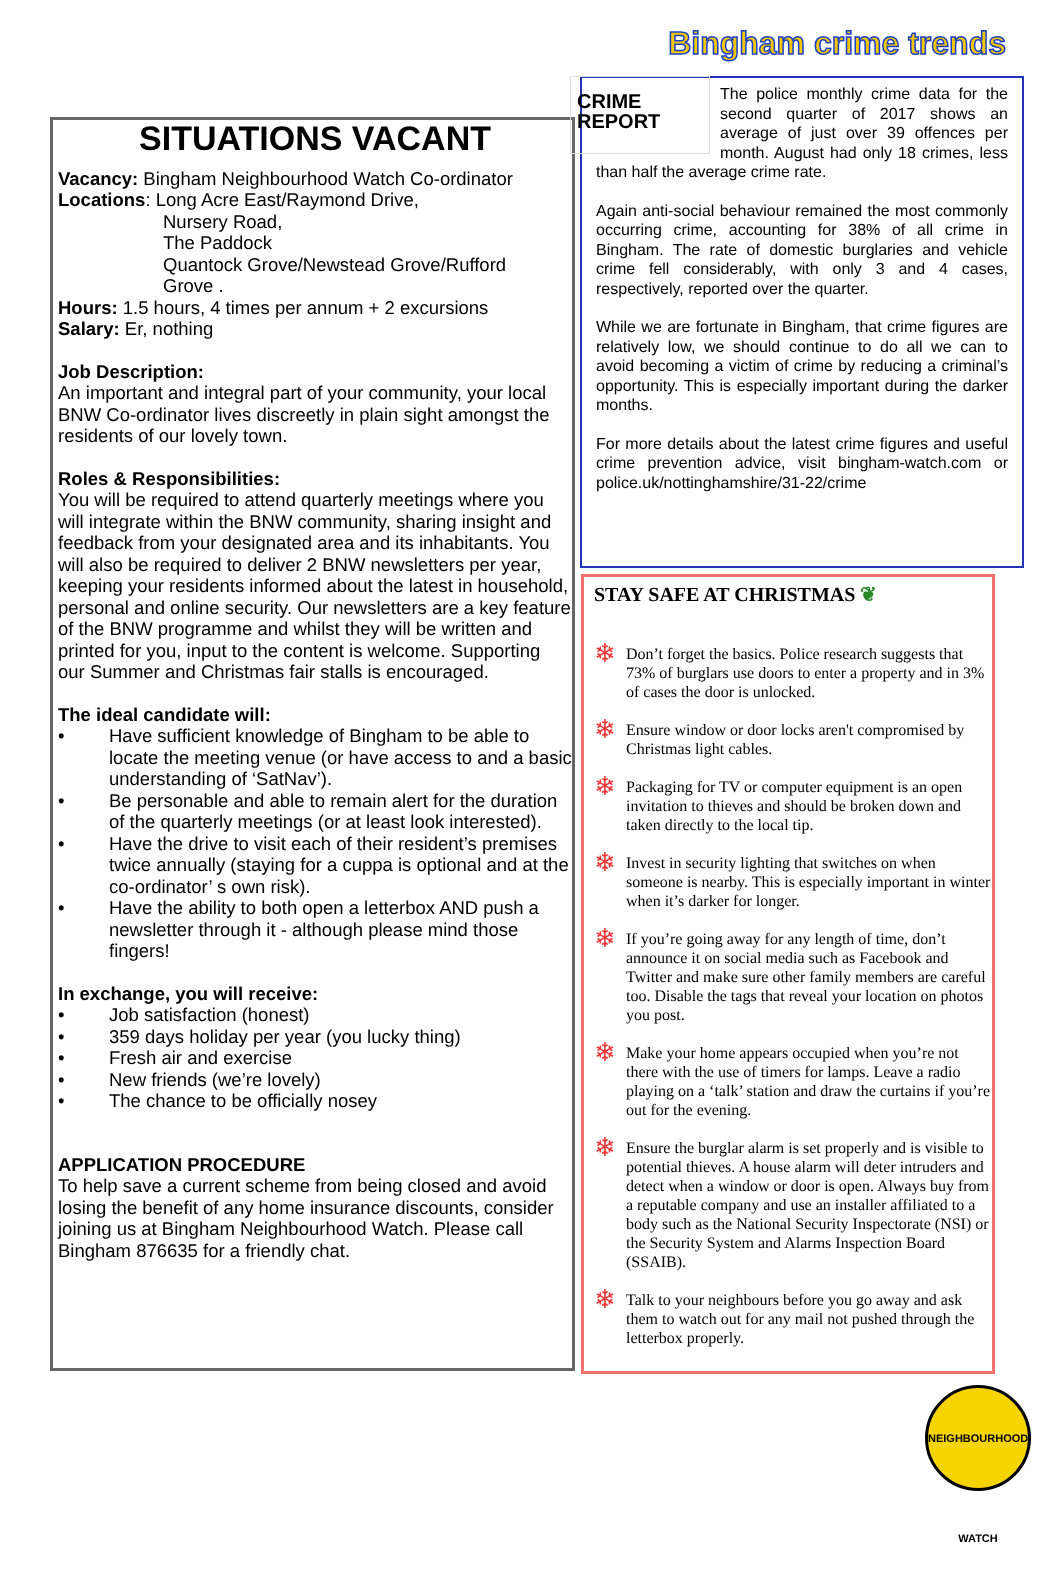Bingham crime trends
SITUATIONS VACANT
Vacancy: Bingham Neighbourhood Watch Co-ordinator
Locations: Long Acre East/Raymond Drive,
Nursery Road,
The Paddock
Quantock Grove/Newstead Grove/Rufford
Grove .
Hours: 1.5 hours, 4 times per annum + 2 excursions
Salary: Er, nothing
Job Description:
An important and integral part of your community, your local BNW Co-ordinator lives discreetly in plain sight amongst the residents of our lovely town.
Roles & Responsibilities:
You will be required to attend quarterly meetings where you will integrate within the BNW community, sharing insight and feedback from your designated area and its inhabitants. You will also be required to deliver 2 BNW newsletters per year, keeping your residents informed about the latest in household, personal and online security. Our newsletters are a key feature of the BNW programme and whilst they will be written and printed for you, input to the content is welcome. Supporting our Summer and Christmas fair stalls is encouraged.
The ideal candidate will:
• Have sufficient knowledge of Bingham to be able to locate the meeting venue (or have access to and a basic understanding of ‘SatNav’).
• Be personable and able to remain alert for the duration of the quarterly meetings (or at least look interested).
• Have the drive to visit each of their resident’s premises twice annually (staying for a cuppa is optional and at the co-ordinator’ s own risk).
• Have the ability to both open a letterbox AND push a newsletter through it - although please mind those fingers!
In exchange, you will receive:
• Job satisfaction (honest)
• 359 days holiday per year (you lucky thing)
• Fresh air and exercise
• New friends (we’re lovely)
• The chance to be officially nosey
APPLICATION PROCEDURE
To help save a current scheme from being closed and avoid losing the benefit of any home insurance discounts, consider joining us at Bingham Neighbourhood Watch. Please call Bingham 876635 for a friendly chat.
CRIME
REPORT
The police monthly crime data for the second quarter of 2017 shows an average of just over 39 offences per month. August had only 18 crimes, less than half the average crime rate.
Again anti-social behaviour remained the most commonly occurring crime, accounting for 38% of all crime in Bingham. The rate of domestic burglaries and vehicle crime fell considerably, with only 3 and 4 cases, respectively, reported over the quarter.
While we are fortunate in Bingham, that crime figures are relatively low, we should continue to do all we can to avoid becoming a victim of crime by reducing a criminal’s opportunity. This is especially important during the darker months.
For more details about the latest crime figures and useful crime prevention advice, visit bingham-watch.com or police.uk/nottinghamshire/31-22/crime
STAY SAFE AT CHRISTMAS ❦
❄
Don’t forget the basics. Police research suggests that 73% of burglars use doors to enter a property and in 3% of cases the door is unlocked.
❄
Ensure window or door locks aren't compromised by Christmas light cables.
❄
Packaging for TV or computer equipment is an open invitation to thieves and should be broken down and taken directly to the local tip.
❄
Invest in security lighting that switches on when someone is nearby. This is especially important in winter when it’s darker for longer.
❄
If you’re going away for any length of time, don’t announce it on social media such as Facebook and Twitter and make sure other family members are careful too. Disable the tags that reveal your location on photos you post.
❄
Make your home appears occupied when you’re not there with the use of timers for lamps. Leave a radio playing on a ‘talk’ station and draw the curtains if you’re out for the evening.
❄
Ensure the burglar alarm is set properly and is visible to potential thieves. A house alarm will deter intruders and detect when a window or door is open. Always buy from a reputable company and use an installer affiliated to a body such as the National Security Inspectorate (NSI) or the Security System and Alarms Inspection Board (SSAIB).
❄
Talk to your neighbours before you go away and ask them to watch out for any mail not pushed through the letterbox properly.
NEIGHBOURHOOD WATCH